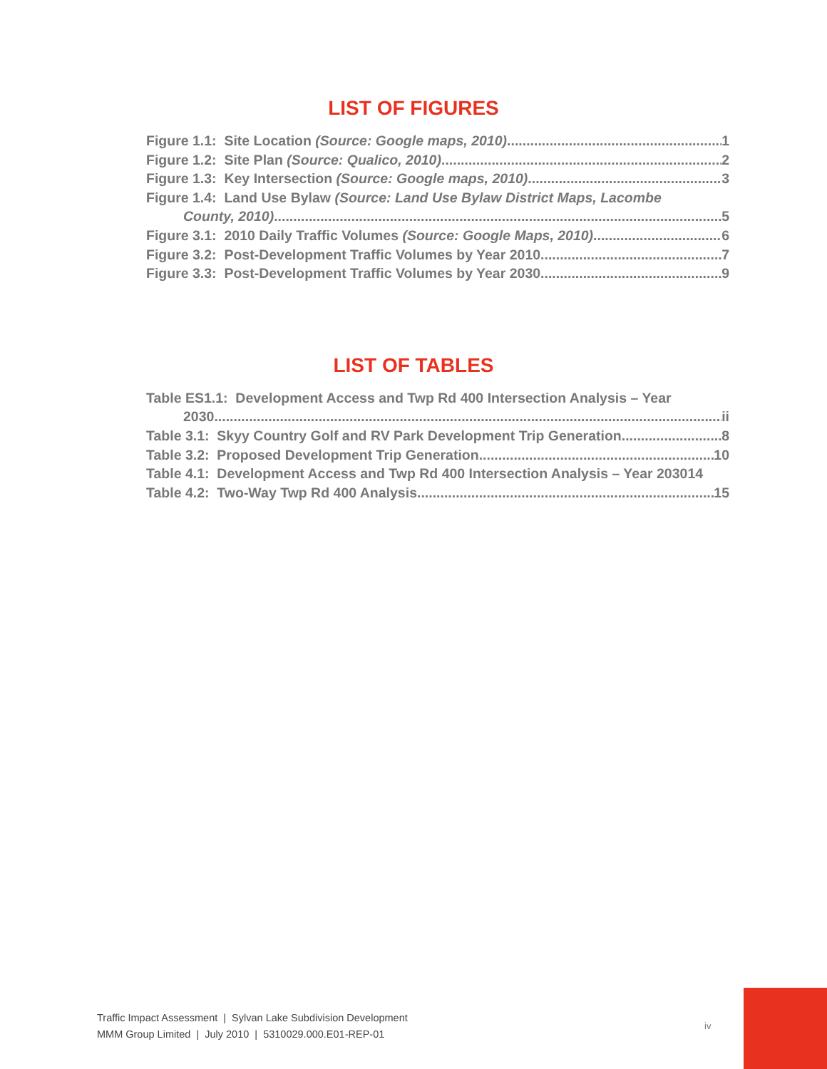LIST OF FIGURES
Figure 1.1: Site Location (Source: Google maps, 2010) 1
Figure 1.2: Site Plan (Source: Qualico, 2010) 2
Figure 1.3: Key Intersection (Source: Google maps, 2010) 3
Figure 1.4: Land Use Bylaw (Source: Land Use Bylaw District Maps, Lacombe
County, 2010) 5
Figure 3.1: 2010 Daily Traffic Volumes (Source: Google Maps, 2010) 6
Figure 3.2: Post-Development Traffic Volumes by Year 2010 7
Figure 3.3: Post-Development Traffic Volumes by Year 2030 9
LIST OF TABLES
Table ES1.1: Development Access and Twp Rd 400 Intersection Analysis – Year
2030 ii
Table 3.1: Skyy Country Golf and RV Park Development Trip Generation 8
Table 3.2: Proposed Development Trip Generation 10
Table 4.1: Development Access and Twp Rd 400 Intersection Analysis – Year 203014
Table 4.2: Two-Way Twp Rd 400 Analysis 15
Traffic Impact Assessment | Sylvan Lake Subdivision Development
MMM Group Limited | July 2010 | 5310029.000.E01-REP-01
iv